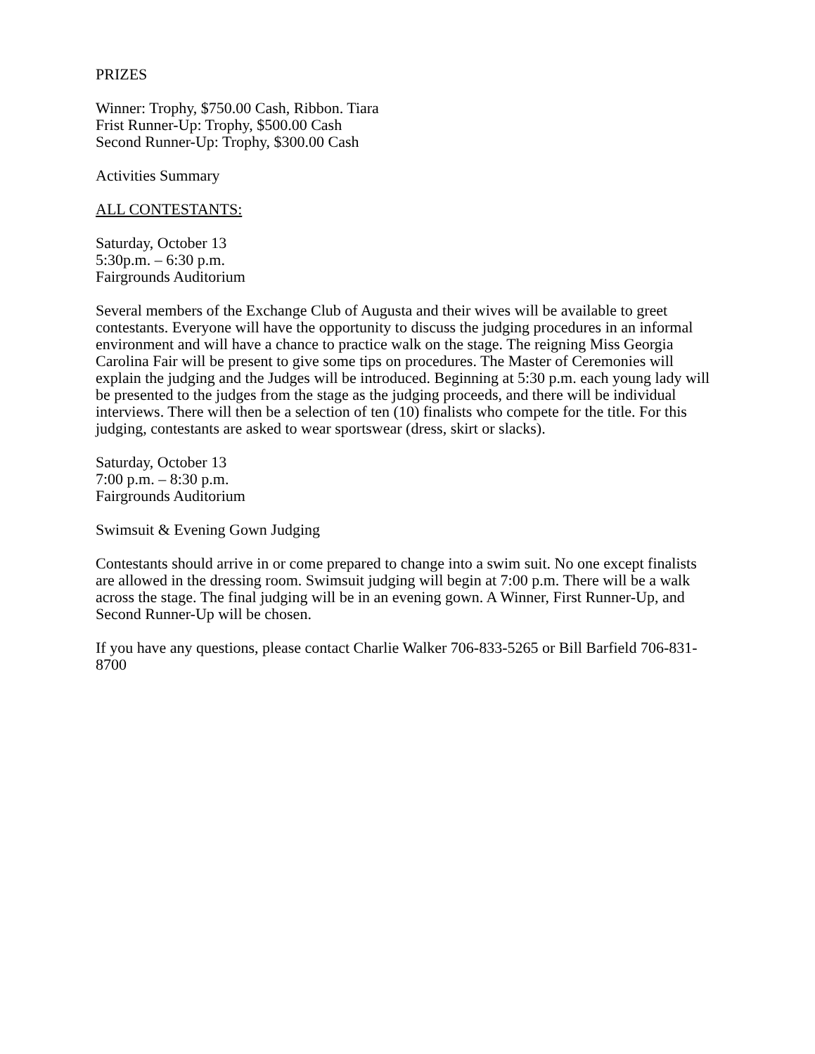PRIZES
Winner: Trophy, $750.00 Cash, Ribbon. Tiara
Frist Runner-Up: Trophy, $500.00 Cash
Second Runner-Up: Trophy, $300.00 Cash
Activities Summary
ALL CONTESTANTS:
Saturday, October 13
5:30p.m. – 6:30 p.m.
Fairgrounds Auditorium
Several members of the Exchange Club of Augusta and their wives will be available to greet contestants. Everyone will have the opportunity to discuss the judging procedures in an informal environment and will have a chance to practice walk on the stage. The reigning Miss Georgia Carolina Fair will be present to give some tips on procedures. The Master of Ceremonies will explain the judging and the Judges will be introduced. Beginning at 5:30 p.m. each young lady will be presented to the judges from the stage as the judging proceeds, and there will be individual interviews. There will then be a selection of ten (10) finalists who compete for the title. For this judging, contestants are asked to wear sportswear (dress, skirt or slacks).
Saturday, October 13
7:00 p.m. – 8:30 p.m.
Fairgrounds Auditorium
Swimsuit & Evening Gown Judging
Contestants should arrive in or come prepared to change into a swim suit. No one except finalists are allowed in the dressing room. Swimsuit judging will begin at 7:00 p.m. There will be a walk across the stage. The final judging will be in an evening gown. A Winner, First Runner-Up, and Second Runner-Up will be chosen.
If you have any questions, please contact Charlie Walker 706-833-5265 or Bill Barfield 706-831-8700